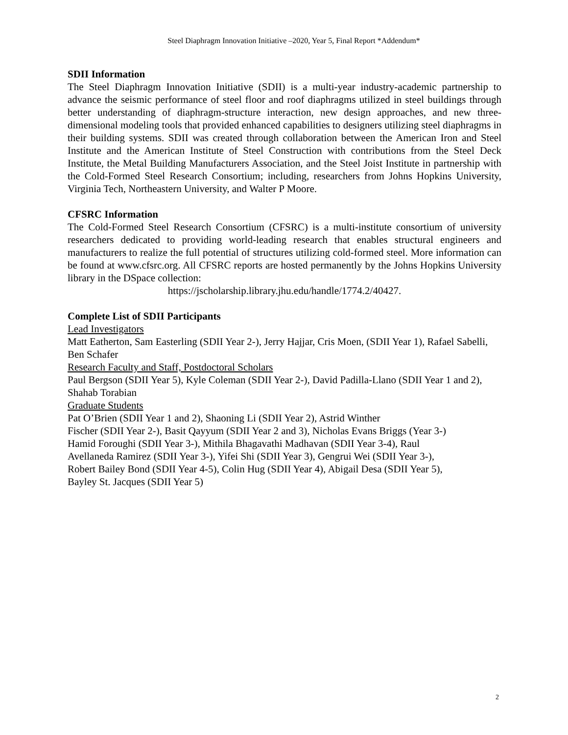Steel Diaphragm Innovation Initiative –2020, Year 5, Final Report *Addendum*
SDII Information
The Steel Diaphragm Innovation Initiative (SDII) is a multi-year industry-academic partnership to advance the seismic performance of steel floor and roof diaphragms utilized in steel buildings through better understanding of diaphragm-structure interaction, new design approaches, and new three-dimensional modeling tools that provided enhanced capabilities to designers utilizing steel diaphragms in their building systems. SDII was created through collaboration between the American Iron and Steel Institute and the American Institute of Steel Construction with contributions from the Steel Deck Institute, the Metal Building Manufacturers Association, and the Steel Joist Institute in partnership with the Cold-Formed Steel Research Consortium; including, researchers from Johns Hopkins University, Virginia Tech, Northeastern University, and Walter P Moore.
CFSRC Information
The Cold-Formed Steel Research Consortium (CFSRC) is a multi-institute consortium of university researchers dedicated to providing world-leading research that enables structural engineers and manufacturers to realize the full potential of structures utilizing cold-formed steel. More information can be found at www.cfsrc.org. All CFSRC reports are hosted permanently by the Johns Hopkins University library in the DSpace collection:
https://jscholarship.library.jhu.edu/handle/1774.2/40427.
Complete List of SDII Participants
Lead Investigators
Matt Eatherton, Sam Easterling (SDII Year 2-), Jerry Hajjar, Cris Moen, (SDII Year 1), Rafael Sabelli, Ben Schafer
Research Faculty and Staff, Postdoctoral Scholars
Paul Bergson (SDII Year 5), Kyle Coleman (SDII Year 2-), David Padilla-Llano (SDII Year 1 and 2), Shahab Torabian
Graduate Students
Pat O’Brien (SDII Year 1 and 2), Shaoning Li (SDII Year 2), Astrid Winther
Fischer (SDII Year 2-), Basit Qayyum (SDII Year 2 and 3), Nicholas Evans Briggs (Year 3-)
Hamid Foroughi (SDII Year 3-), Mithila Bhagavathi Madhavan (SDII Year 3-4), Raul
Avellaneda Ramirez (SDII Year 3-), Yifei Shi (SDII Year 3), Gengrui Wei (SDII Year 3-),
Robert Bailey Bond (SDII Year 4-5), Colin Hug (SDII Year 4), Abigail Desa (SDII Year 5),
Bayley St. Jacques (SDII Year 5)
2